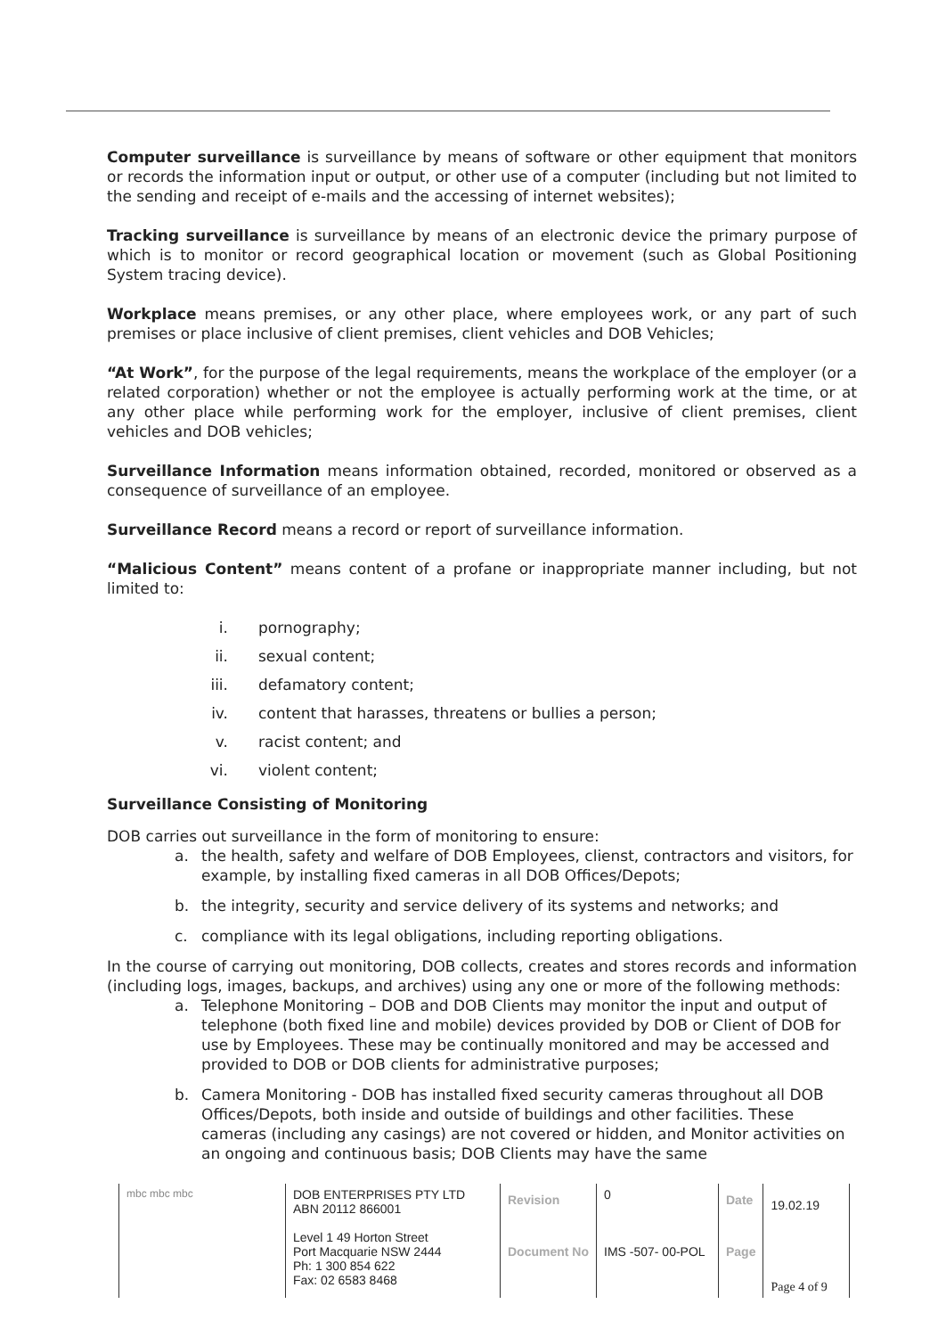Computer surveillance is surveillance by means of software or other equipment that monitors or records the information input or output, or other use of a computer (including but not limited to the sending and receipt of e-mails and the accessing of internet websites);
Tracking surveillance is surveillance by means of an electronic device the primary purpose of which is to monitor or record geographical location or movement (such as Global Positioning System tracing device).
Workplace means premises, or any other place, where employees work, or any part of such premises or place inclusive of client premises, client vehicles and DOB Vehicles;
“At Work”, for the purpose of the legal requirements, means the workplace of the employer (or a related corporation) whether or not the employee is actually performing work at the time, or at any other place while performing work for the employer, inclusive of client premises, client vehicles and DOB vehicles;
Surveillance Information means information obtained, recorded, monitored or observed as a consequence of surveillance of an employee.
Surveillance Record means a record or report of surveillance information.
“Malicious Content” means content of a profane or inappropriate manner including, but not limited to:
i. pornography;
ii. sexual content;
iii. defamatory content;
iv. content that harasses, threatens or bullies a person;
v. racist content; and
vi. violent content;
Surveillance Consisting of Monitoring
DOB carries out surveillance in the form of monitoring to ensure:
a. the health, safety and welfare of DOB Employees, clienst, contractors and visitors, for example, by installing fixed cameras in all DOB Offices/Depots;
b. the integrity, security and service delivery of its systems and networks; and
c. compliance with its legal obligations, including reporting obligations.
In the course of carrying out monitoring, DOB collects, creates and stores records and information (including logs, images, backups, and archives) using any one or more of the following methods:
a. Telephone Monitoring – DOB and DOB Clients may monitor the input and output of telephone (both fixed line and mobile) devices provided by DOB or Client of DOB for use by Employees. These may be continually monitored and may be accessed and provided to DOB or DOB clients for administrative purposes;
b. Camera Monitoring - DOB has installed fixed security cameras throughout all DOB Offices/Depots, both inside and outside of buildings and other facilities. These cameras (including any casings) are not covered or hidden, and Monitor activities on an ongoing and continuous basis; DOB Clients may have the same
| mbc mbc mbc | DOB ENTERPRISES PTY LTD ABN 20112 866001 Level 1 49 Horton Street Port Macquarie NSW 2444 Ph: 1 300 854 622 Fax: 02 6583 8468 | Revision | 0 | Date | 19.02.19 |
| | | Document No | IMS -507- 00-POL | Page | Page 4 of 9 |